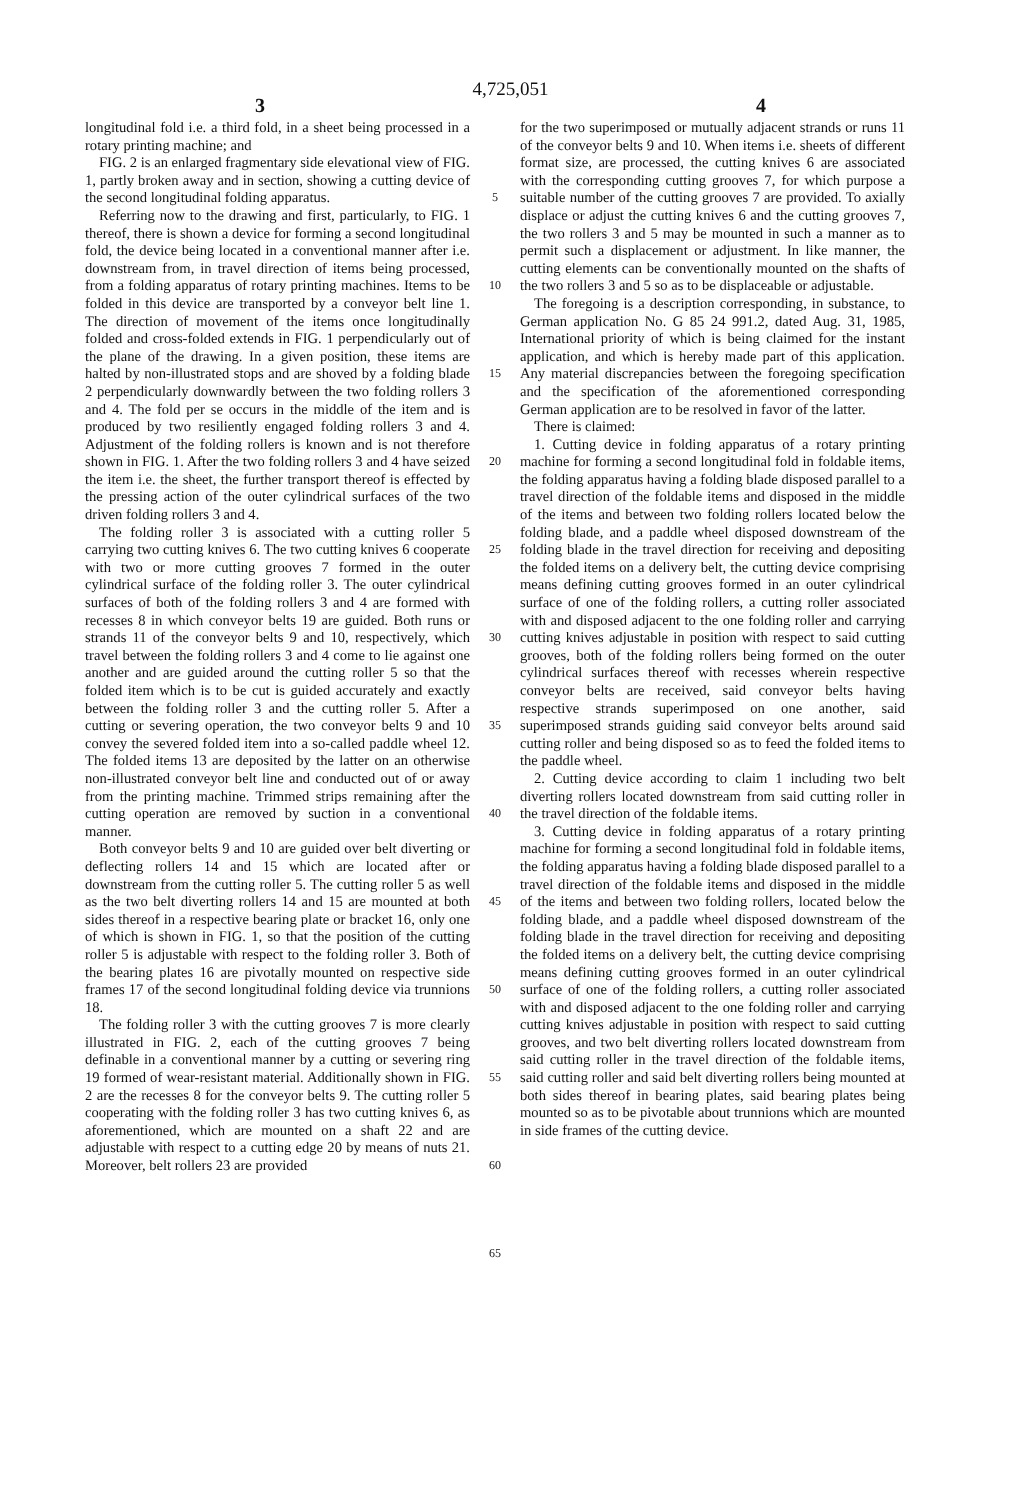4,725,051
3 4
longitudinal fold i.e. a third fold, in a sheet being processed in a rotary printing machine; and
FIG. 2 is an enlarged fragmentary side elevational view of FIG. 1, partly broken away and in section, showing a cutting device of the second longitudinal folding apparatus.
Referring now to the drawing and first, particularly, to FIG. 1 thereof, there is shown a device for forming a second longitudinal fold, the device being located in a conventional manner after i.e. downstream from, in travel direction of items being processed, from a folding apparatus of rotary printing machines. Items to be folded in this device are transported by a conveyor belt line 1. The direction of movement of the items once longitudinally folded and cross-folded extends in FIG. 1 perpendicularly out of the plane of the drawing. In a given position, these items are halted by non-illustrated stops and are shoved by a folding blade 2 perpendicularly downwardly between the two folding rollers 3 and 4. The fold per se occurs in the middle of the item and is produced by two resiliently engaged folding rollers 3 and 4. Adjustment of the folding rollers is known and is not therefore shown in FIG. 1. After the two folding rollers 3 and 4 have seized the item i.e. the sheet, the further transport thereof is effected by the pressing action of the outer cylindrical surfaces of the two driven folding rollers 3 and 4.
The folding roller 3 is associated with a cutting roller 5 carrying two cutting knives 6. The two cutting knives 6 cooperate with two or more cutting grooves 7 formed in the outer cylindrical surface of the folding roller 3. The outer cylindrical surfaces of both of the folding rollers 3 and 4 are formed with recesses 8 in which conveyor belts 19 are guided. Both runs or strands 11 of the conveyor belts 9 and 10, respectively, which travel between the folding rollers 3 and 4 come to lie against one another and are guided around the cutting roller 5 so that the folded item which is to be cut is guided accurately and exactly between the folding roller 3 and the cutting roller 5. After a cutting or severing operation, the two conveyor belts 9 and 10 convey the severed folded item into a so-called paddle wheel 12. The folded items 13 are deposited by the latter on an otherwise non-illustrated conveyor belt line and conducted out of or away from the printing machine. Trimmed strips remaining after the cutting operation are removed by suction in a conventional manner.
Both conveyor belts 9 and 10 are guided over belt diverting or deflecting rollers 14 and 15 which are located after or downstream from the cutting roller 5. The cutting roller 5 as well as the two belt diverting rollers 14 and 15 are mounted at both sides thereof in a respective bearing plate or bracket 16, only one of which is shown in FIG. 1, so that the position of the cutting roller 5 is adjustable with respect to the folding roller 3. Both of the bearing plates 16 are pivotally mounted on respective side frames 17 of the second longitudinal folding device via trunnions 18.
The folding roller 3 with the cutting grooves 7 is more clearly illustrated in FIG. 2, each of the cutting grooves 7 being definable in a conventional manner by a cutting or severing ring 19 formed of wear-resistant material. Additionally shown in FIG. 2 are the recesses 8 for the conveyor belts 9. The cutting roller 5 cooperating with the folding roller 3 has two cutting knives 6, as aforementioned, which are mounted on a shaft 22 and are adjustable with respect to a cutting edge 20 by means of nuts 21. Moreover, belt rollers 23 are provided
5
10
15
20
25
30
35
40
45
50
55
60
65
for the two superimposed or mutually adjacent strands or runs 11 of the conveyor belts 9 and 10. When items i.e. sheets of different format size, are processed, the cutting knives 6 are associated with the corresponding cutting grooves 7, for which purpose a suitable number of the cutting grooves 7 are provided. To axially displace or adjust the cutting knives 6 and the cutting grooves 7, the two rollers 3 and 5 may be mounted in such a manner as to permit such a displacement or adjustment. In like manner, the cutting elements can be conventionally mounted on the shafts of the two rollers 3 and 5 so as to be displaceable or adjustable.
The foregoing is a description corresponding, in substance, to German application No. G 85 24 991.2, dated Aug. 31, 1985, International priority of which is being claimed for the instant application, and which is hereby made part of this application. Any material discrepancies between the foregoing specification and the specification of the aforementioned corresponding German application are to be resolved in favor of the latter.
There is claimed:
1. Cutting device in folding apparatus of a rotary printing machine for forming a second longitudinal fold in foldable items, the folding apparatus having a folding blade disposed parallel to a travel direction of the foldable items and disposed in the middle of the items and between two folding rollers located below the folding blade, and a paddle wheel disposed downstream of the folding blade in the travel direction for receiving and depositing the folded items on a delivery belt, the cutting device comprising means defining cutting grooves formed in an outer cylindrical surface of one of the folding rollers, a cutting roller associated with and disposed adjacent to the one folding roller and carrying cutting knives adjustable in position with respect to said cutting grooves, both of the folding rollers being formed on the outer cylindrical surfaces thereof with recesses wherein respective conveyor belts are received, said conveyor belts having respective strands superimposed on one another, said superimposed strands guiding said conveyor belts around said cutting roller and being disposed so as to feed the folded items to the paddle wheel.
2. Cutting device according to claim 1 including two belt diverting rollers located downstream from said cutting roller in the travel direction of the foldable items.
3. Cutting device in folding apparatus of a rotary printing machine for forming a second longitudinal fold in foldable items, the folding apparatus having a folding blade disposed parallel to a travel direction of the foldable items and disposed in the middle of the items and between two folding rollers, located below the folding blade, and a paddle wheel disposed downstream of the folding blade in the travel direction for receiving and depositing the folded items on a delivery belt, the cutting device comprising means defining cutting grooves formed in an outer cylindrical surface of one of the folding rollers, a cutting roller associated with and disposed adjacent to the one folding roller and carrying cutting knives adjustable in position with respect to said cutting grooves, and two belt diverting rollers located downstream from said cutting roller in the travel direction of the foldable items, said cutting roller and said belt diverting rollers being mounted at both sides thereof in bearing plates, said bearing plates being mounted so as to be pivotable about trunnions which are mounted in side frames of the cutting device.